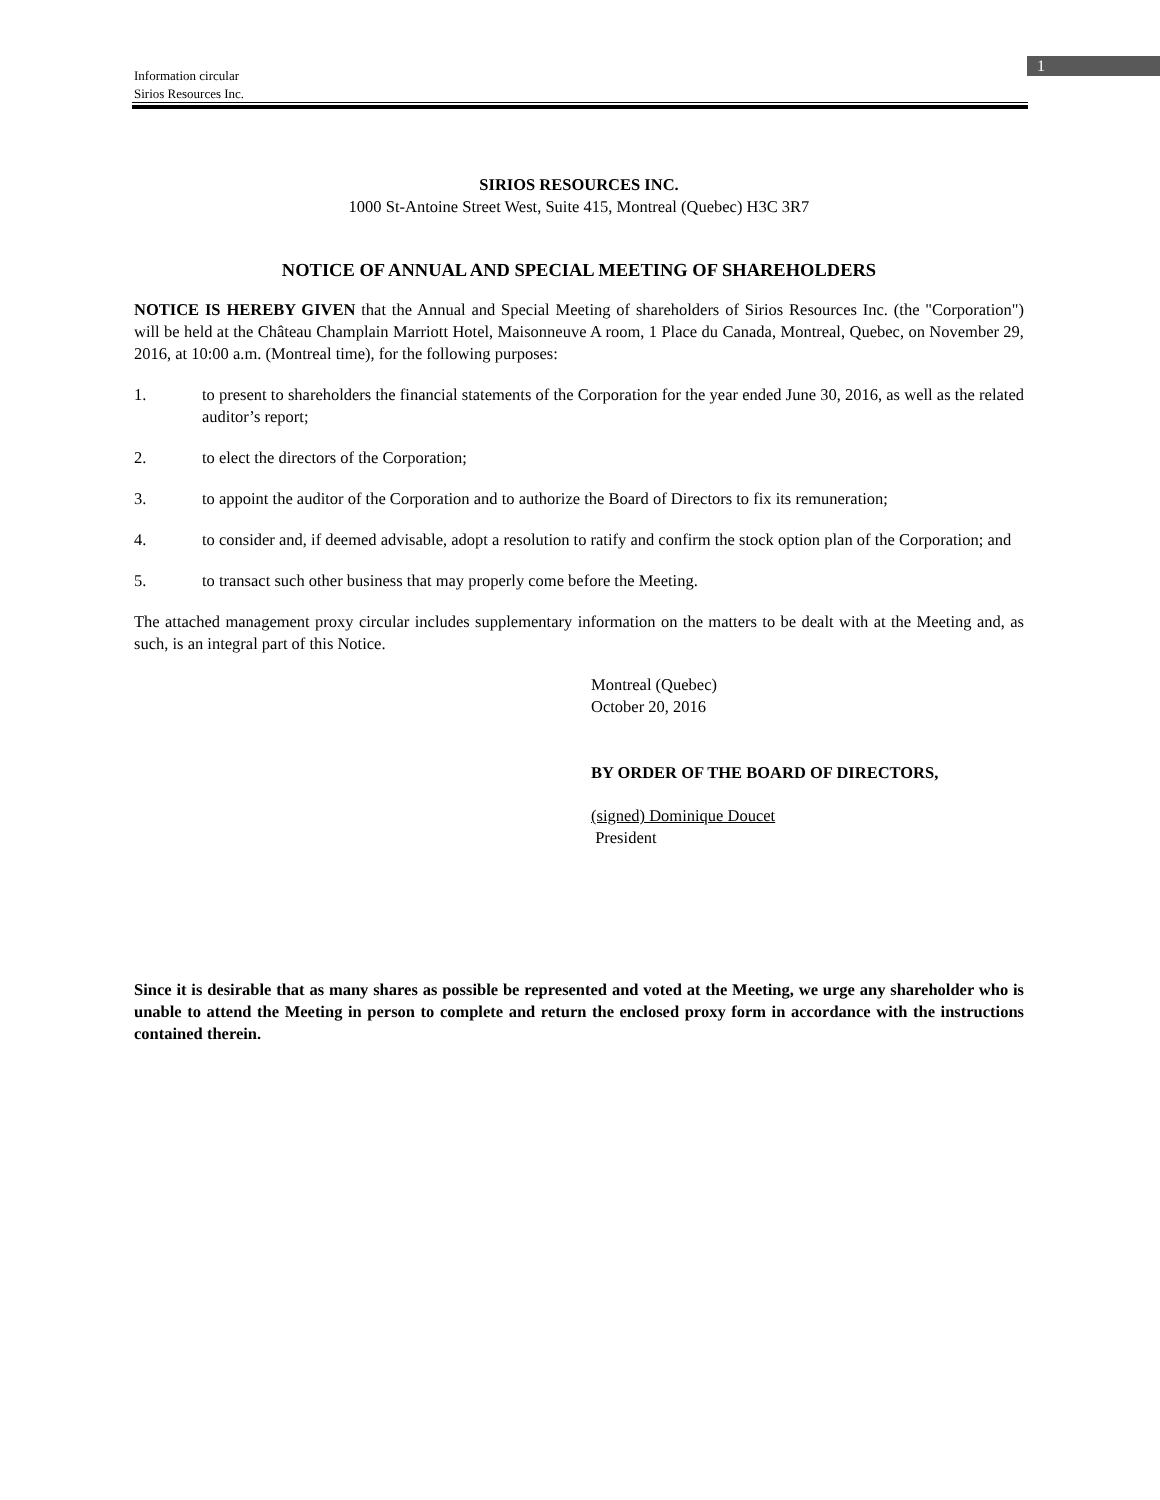1
Information circular
Sirios Resources Inc.
SIRIOS RESOURCES INC.
1000 St-Antoine Street West, Suite 415, Montreal (Quebec) H3C 3R7
NOTICE OF ANNUAL AND SPECIAL MEETING OF SHAREHOLDERS
NOTICE IS HEREBY GIVEN that the Annual and Special Meeting of shareholders of Sirios Resources Inc. (the "Corporation") will be held at the Château Champlain Marriott Hotel, Maisonneuve A room, 1 Place du Canada, Montreal, Quebec, on November 29, 2016, at 10:00 a.m. (Montreal time), for the following purposes:
1. to present to shareholders the financial statements of the Corporation for the year ended June 30, 2016, as well as the related auditor’s report;
2. to elect the directors of the Corporation;
3. to appoint the auditor of the Corporation and to authorize the Board of Directors to fix its remuneration;
4. to consider and, if deemed advisable, adopt a resolution to ratify and confirm the stock option plan of the Corporation; and
5. to transact such other business that may properly come before the Meeting.
The attached management proxy circular includes supplementary information on the matters to be dealt with at the Meeting and, as such, is an integral part of this Notice.
Montreal (Quebec)
October 20, 2016
BY ORDER OF THE BOARD OF DIRECTORS,
(signed) Dominique Doucet
President
Since it is desirable that as many shares as possible be represented and voted at the Meeting, we urge any shareholder who is unable to attend the Meeting in person to complete and return the enclosed proxy form in accordance with the instructions contained therein.